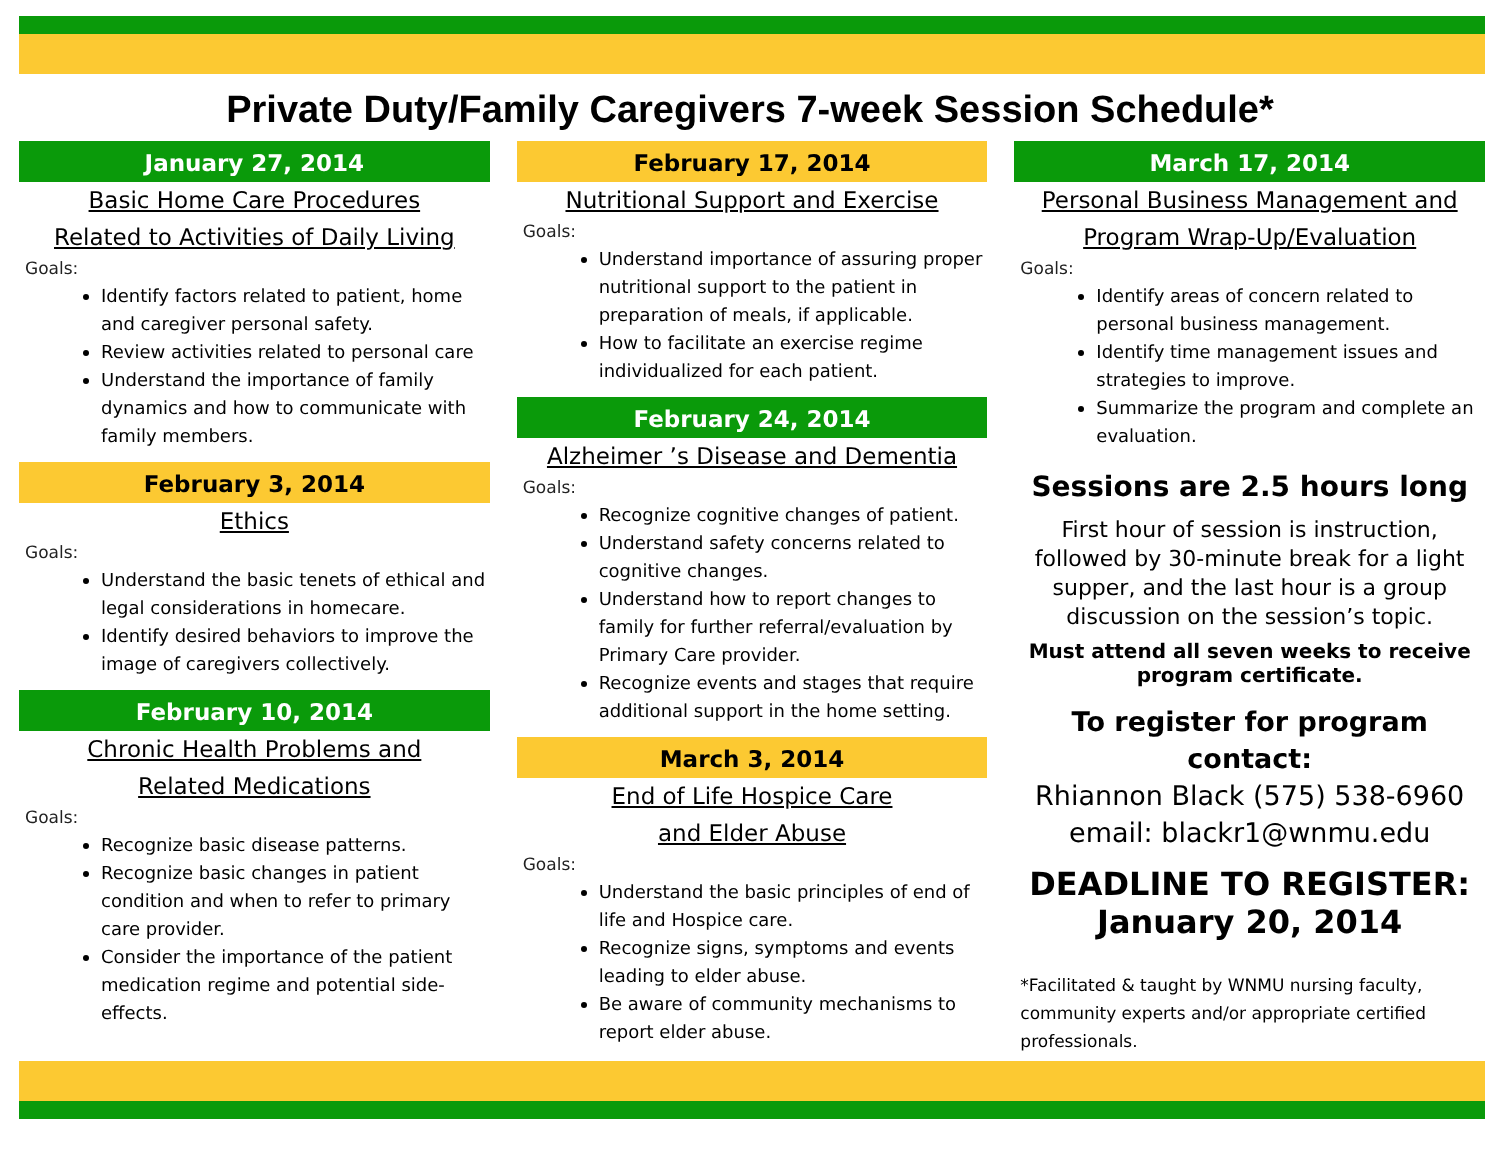Private Duty/Family Caregivers 7-week Session Schedule*
January 27, 2014
Basic Home Care Procedures
Related to Activities of Daily Living
Goals:
Identify factors related to patient, home and caregiver personal safety.
Review activities related to personal care
Understand the importance of family dynamics and how to communicate with family members.
February 3, 2014
Ethics
Goals:
Understand the basic tenets of ethical and legal considerations in homecare.
Identify desired behaviors to improve the image of caregivers collectively.
February 10, 2014
Chronic Health Problems and
Related Medications
Goals:
Recognize basic disease patterns.
Recognize basic changes in patient condition and when to refer to primary care provider.
Consider the importance of the patient medication regime and potential side-effects.
February 17, 2014
Nutritional Support and Exercise
Goals:
Understand importance of assuring proper nutritional support to the patient in preparation of meals, if applicable.
How to facilitate an exercise regime individualized for each patient.
February 24, 2014
Alzheimer ’s Disease and Dementia
Goals:
Recognize cognitive changes of patient.
Understand safety concerns related to cognitive changes.
Understand how to report changes to family for further referral/evaluation by Primary Care provider.
Recognize events and stages that require additional support in the home setting.
March 3, 2014
End of Life Hospice Care
and Elder Abuse
Goals:
Understand the basic principles of end of life and Hospice care.
Recognize signs, symptoms and events leading to elder abuse.
Be aware of community mechanisms to report elder abuse.
March 17, 2014
Personal Business Management and
Program Wrap-Up/Evaluation
Goals:
Identify areas of concern related to personal business management.
Identify time management issues and strategies to improve.
Summarize the program and complete an evaluation.
Sessions are 2.5 hours long
First hour of session is instruction, followed by 30-minute break for a light supper, and the last hour is a group discussion on the session’s topic.
Must attend all seven weeks to receive program certificate.
To register for program contact:
Rhiannon Black (575) 538-6960
email: blackr1@wnmu.edu
DEADLINE TO REGISTER:
January 20, 2014
*Facilitated & taught by WNMU nursing faculty, community experts and/or appropriate certified professionals.